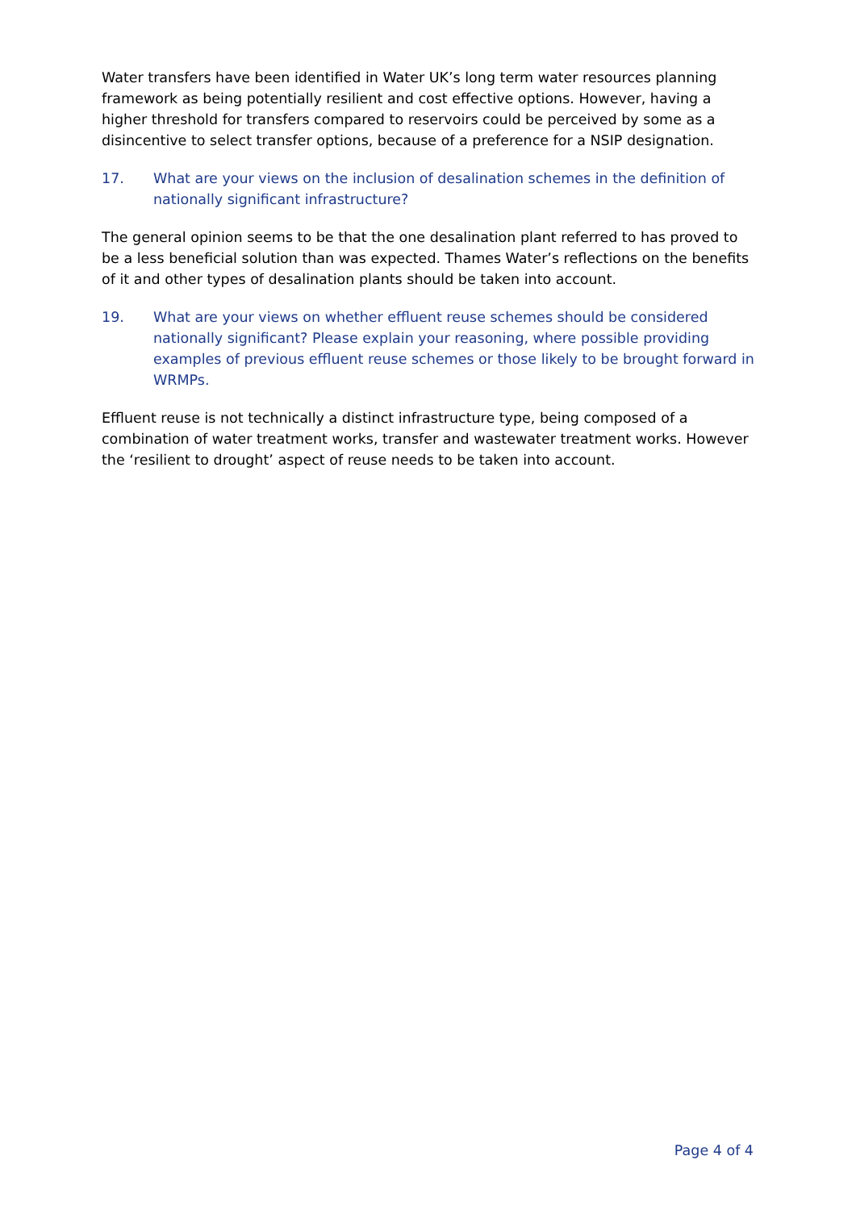Water transfers have been identified in Water UK’s long term water resources planning framework as being potentially resilient and cost effective options. However, having a higher threshold for transfers compared to reservoirs could be perceived by some as a disincentive to select transfer options, because of a preference for a NSIP designation.
17. What are your views on the inclusion of desalination schemes in the definition of nationally significant infrastructure?
The general opinion seems to be that the one desalination plant referred to has proved to be a less beneficial solution than was expected. Thames Water’s reflections on the benefits of it and other types of desalination plants should be taken into account.
19. What are your views on whether effluent reuse schemes should be considered nationally significant? Please explain your reasoning, where possible providing examples of previous effluent reuse schemes or those likely to be brought forward in WRMPs.
Effluent reuse is not technically a distinct infrastructure type, being composed of a combination of water treatment works, transfer and wastewater treatment works. However the ‘resilient to drought’ aspect of reuse needs to be taken into account.
Page 4 of 4